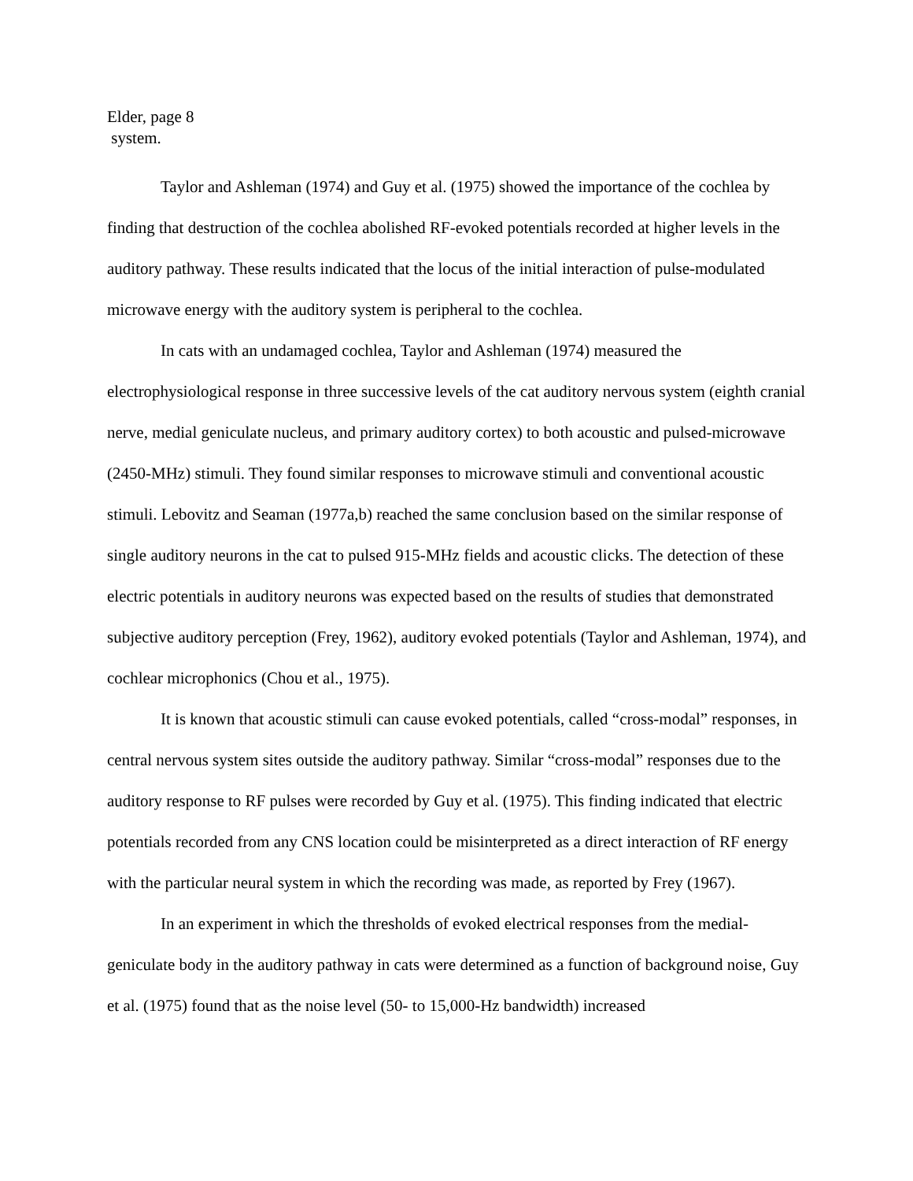Elder, page 8
system.
Taylor and Ashleman (1974) and Guy et al. (1975) showed the importance of the cochlea by finding that destruction of the cochlea abolished RF-evoked potentials recorded at higher levels in the auditory pathway. These results indicated that the locus of the initial interaction of pulse-modulated microwave energy with the auditory system is peripheral to the cochlea.
In cats with an undamaged cochlea, Taylor and Ashleman (1974) measured the electrophysiological response in three successive levels of the cat auditory nervous system (eighth cranial nerve, medial geniculate nucleus, and primary auditory cortex) to both acoustic and pulsed-microwave (2450-MHz) stimuli. They found similar responses to microwave stimuli and conventional acoustic stimuli. Lebovitz and Seaman (1977a,b) reached the same conclusion based on the similar response of single auditory neurons in the cat to pulsed 915-MHz fields and acoustic clicks. The detection of these electric potentials in auditory neurons was expected based on the results of studies that demonstrated subjective auditory perception (Frey, 1962), auditory evoked potentials (Taylor and Ashleman, 1974), and cochlear microphonics (Chou et al., 1975).
It is known that acoustic stimuli can cause evoked potentials, called “cross-modal” responses, in central nervous system sites outside the auditory pathway. Similar “cross-modal” responses due to the auditory response to RF pulses were recorded by Guy et al. (1975). This finding indicated that electric potentials recorded from any CNS location could be misinterpreted as a direct interaction of RF energy with the particular neural system in which the recording was made, as reported by Frey (1967).
In an experiment in which the thresholds of evoked electrical responses from the medial-geniculate body in the auditory pathway in cats were determined as a function of background noise, Guy et al. (1975) found that as the noise level (50- to 15,000-Hz bandwidth) increased